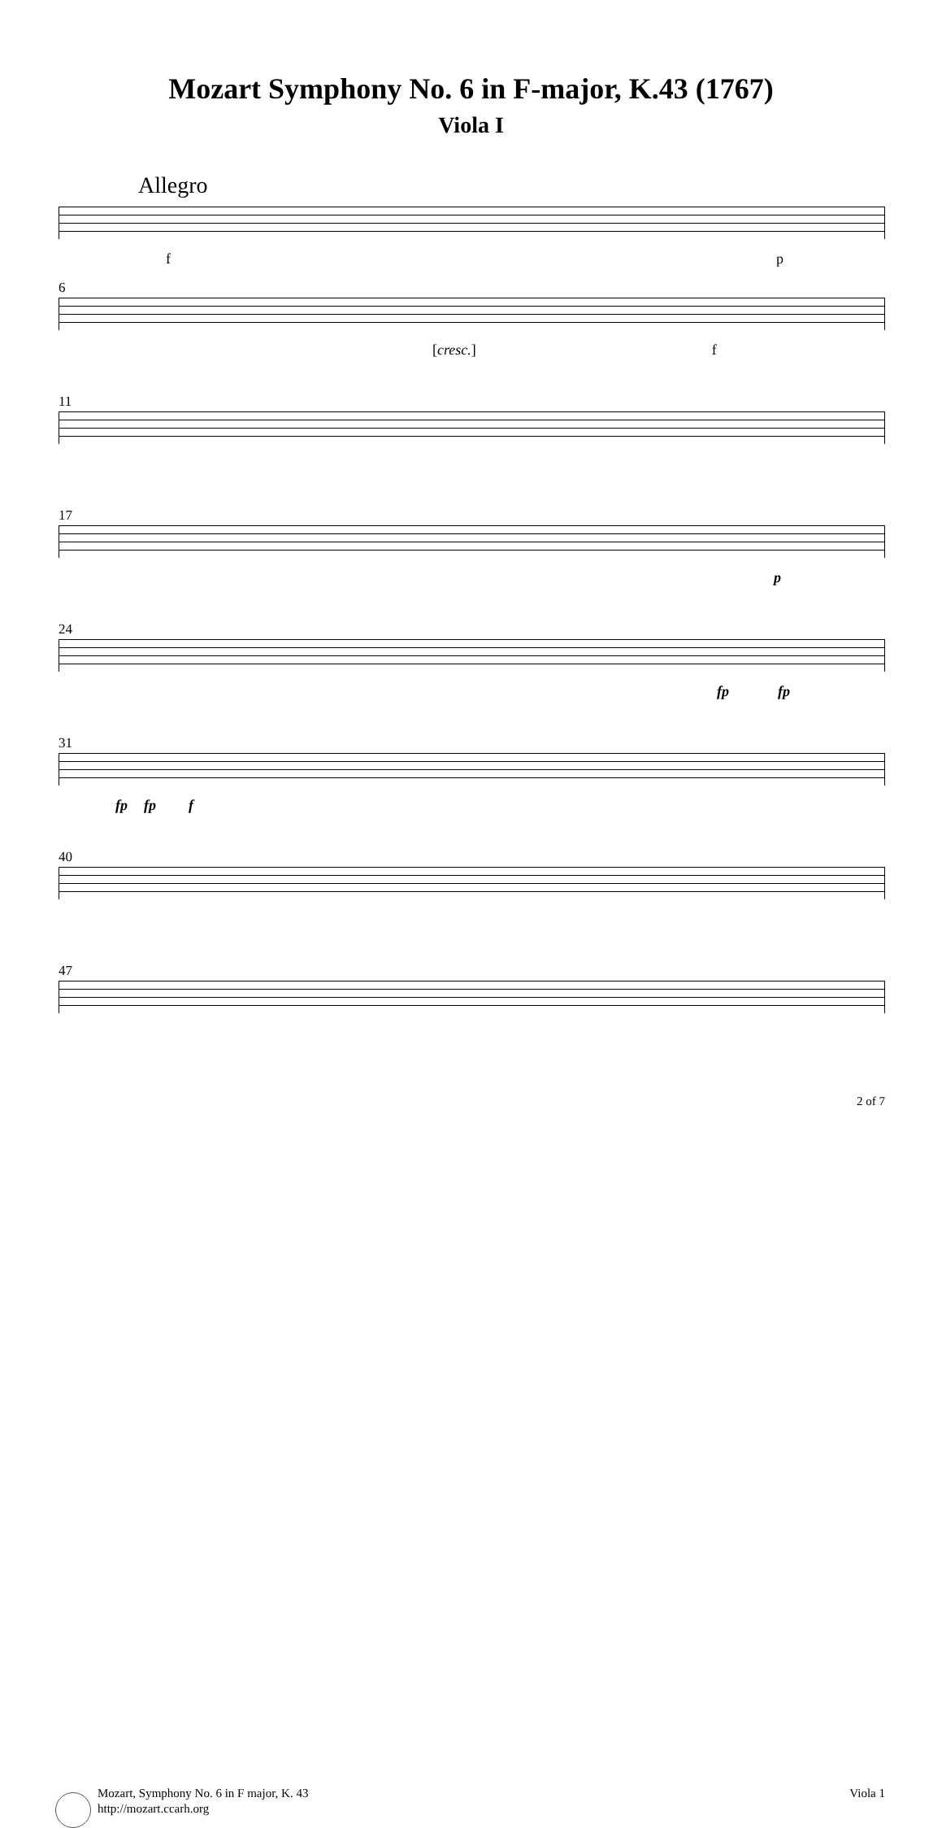Mozart Symphony No. 6 in F-major, K.43 (1767)
Viola I
Allegro
f p
6
[cresc.] f
11
17
p
24
fp fp
31
fp fp f
40
47
Mozart, Symphony No. 6 in F major, K. 43
http://mozart.ccarh.org
Viola 1
2 of 7